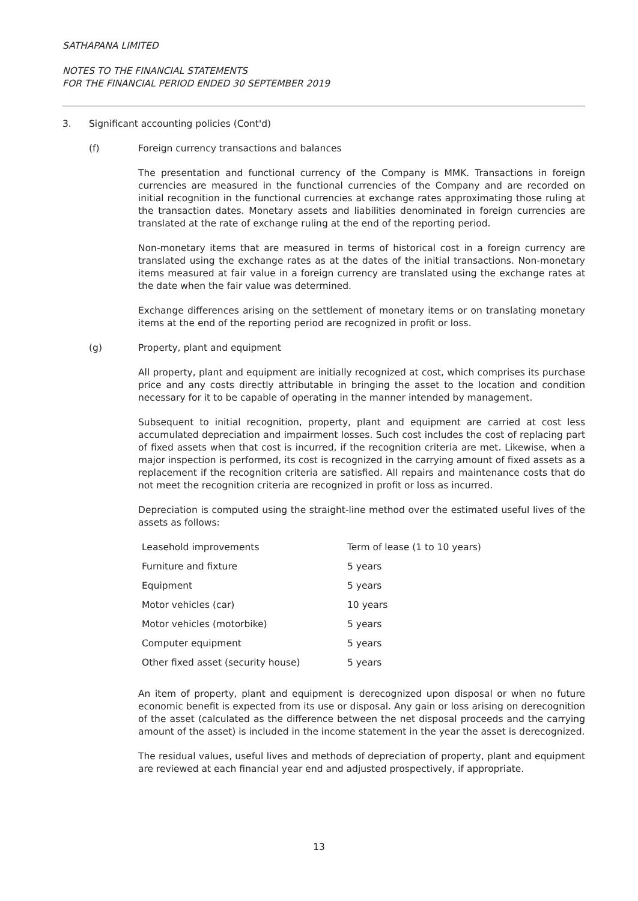SATHAPANA LIMITED
NOTES TO THE FINANCIAL STATEMENTS
FOR THE FINANCIAL PERIOD ENDED 30 SEPTEMBER 2019
3. Significant accounting policies (Cont'd)
(f) Foreign currency transactions and balances
The presentation and functional currency of the Company is MMK. Transactions in foreign currencies are measured in the functional currencies of the Company and are recorded on initial recognition in the functional currencies at exchange rates approximating those ruling at the transaction dates. Monetary assets and liabilities denominated in foreign currencies are translated at the rate of exchange ruling at the end of the reporting period.
Non-monetary items that are measured in terms of historical cost in a foreign currency are translated using the exchange rates as at the dates of the initial transactions. Non-monetary items measured at fair value in a foreign currency are translated using the exchange rates at the date when the fair value was determined.
Exchange differences arising on the settlement of monetary items or on translating monetary items at the end of the reporting period are recognized in profit or loss.
(g) Property, plant and equipment
All property, plant and equipment are initially recognized at cost, which comprises its purchase price and any costs directly attributable in bringing the asset to the location and condition necessary for it to be capable of operating in the manner intended by management.
Subsequent to initial recognition, property, plant and equipment are carried at cost less accumulated depreciation and impairment losses. Such cost includes the cost of replacing part of fixed assets when that cost is incurred, if the recognition criteria are met. Likewise, when a major inspection is performed, its cost is recognized in the carrying amount of fixed assets as a replacement if the recognition criteria are satisfied. All repairs and maintenance costs that do not meet the recognition criteria are recognized in profit or loss as incurred.
Depreciation is computed using the straight-line method over the estimated useful lives of the assets as follows:
| Leasehold improvements | Term of lease (1 to 10 years) |
| Furniture and fixture | 5 years |
| Equipment | 5 years |
| Motor vehicles (car) | 10 years |
| Motor vehicles (motorbike) | 5 years |
| Computer equipment | 5 years |
| Other fixed asset (security house) | 5 years |
An item of property, plant and equipment is derecognized upon disposal or when no future economic benefit is expected from its use or disposal. Any gain or loss arising on derecognition of the asset (calculated as the difference between the net disposal proceeds and the carrying amount of the asset) is included in the income statement in the year the asset is derecognized.
The residual values, useful lives and methods of depreciation of property, plant and equipment are reviewed at each financial year end and adjusted prospectively, if appropriate.
13